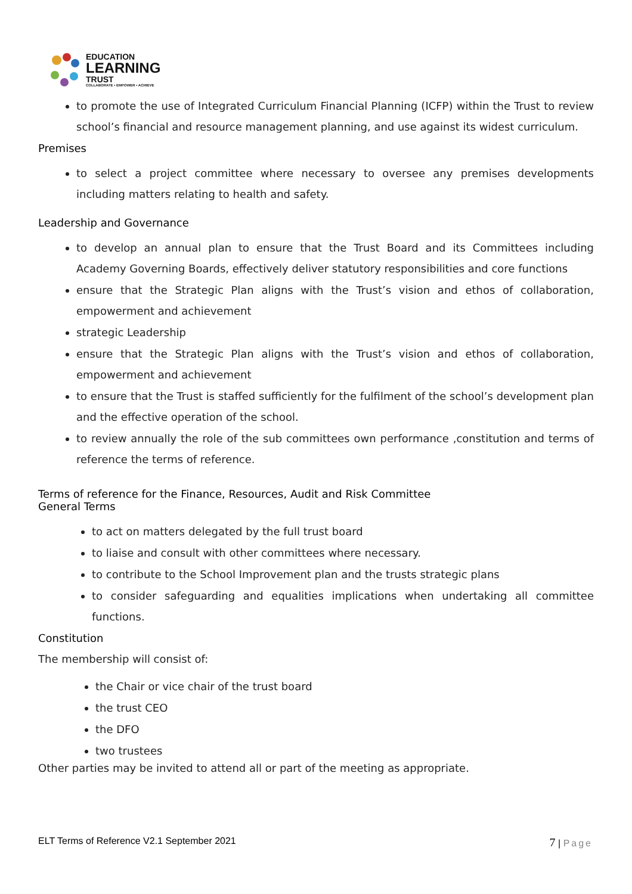EDUCATION
LEARNING
TRUST
COLLABORATE • EMPOWER • ACHIEVE
to promote the use of Integrated Curriculum Financial Planning (ICFP) within the Trust to review school’s financial and resource management planning, and use against its widest curriculum.
Premises
to select a project committee where necessary to oversee any premises developments including matters relating to health and safety.
Leadership and Governance
to develop an annual plan to ensure that the Trust Board and its Committees including Academy Governing Boards, effectively deliver statutory responsibilities and core functions
ensure that the Strategic Plan aligns with the Trust’s vision and ethos of collaboration, empowerment and achievement
strategic Leadership
ensure that the Strategic Plan aligns with the Trust’s vision and ethos of collaboration, empowerment and achievement
to ensure that the Trust is staffed sufficiently for the fulfilment of the school’s development plan and the effective operation of the school.
to review annually the role of the sub committees own performance ,constitution and terms of reference the terms of reference.
Terms of reference for the Finance, Resources, Audit and Risk Committee
General Terms
to act on matters delegated by the full trust board
to liaise and consult with other committees where necessary.
to contribute to the School Improvement plan and the trusts strategic plans
to consider safeguarding and equalities implications when undertaking all committee functions.
Constitution
The membership will consist of:
the Chair or vice chair of the trust board
the trust CEO
the DFO
two trustees
Other parties may be invited to attend all or part of the meeting as appropriate.
ELT Terms of Reference V2.1 September 2021 7 | Page